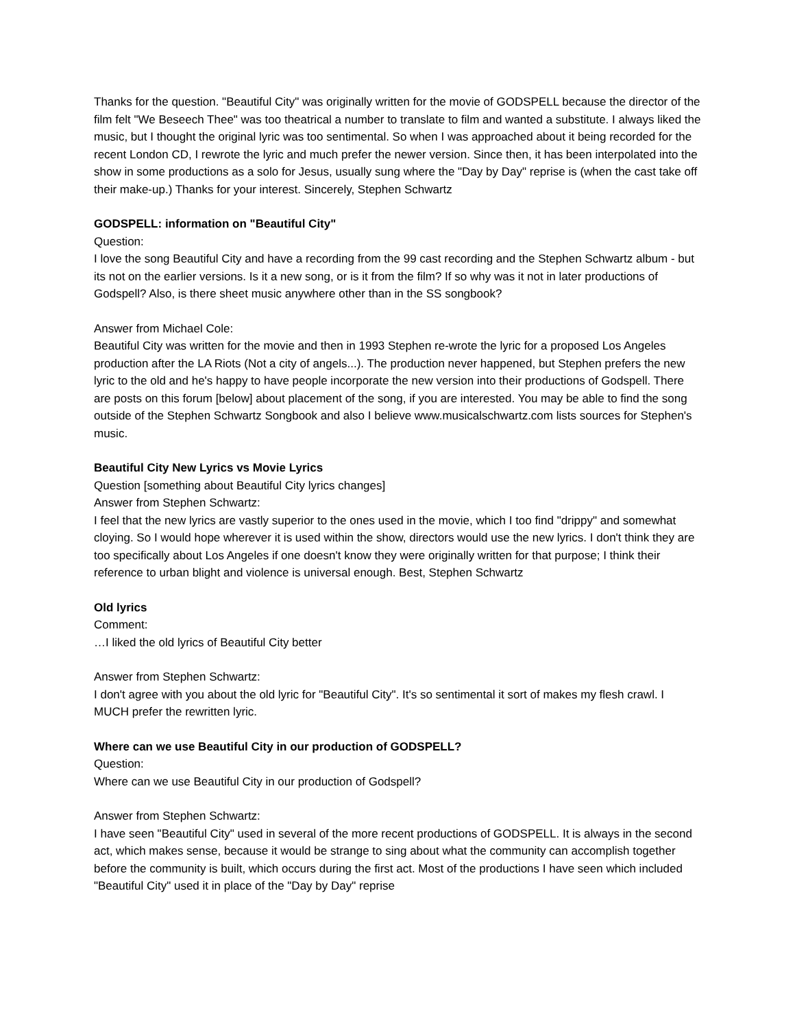Thanks for the question. "Beautiful City" was originally written for the movie of GODSPELL because the director of the film felt "We Beseech Thee" was too theatrical a number to translate to film and wanted a substitute. I always liked the music, but I thought the original lyric was too sentimental. So when I was approached about it being recorded for the recent London CD, I rewrote the lyric and much prefer the newer version. Since then, it has been interpolated into the show in some productions as a solo for Jesus, usually sung where the "Day by Day" reprise is (when the cast take off their make-up.) Thanks for your interest. Sincerely, Stephen Schwartz
GODSPELL: information on "Beautiful City"
Question:
I love the song Beautiful City and have a recording from the 99 cast recording and the Stephen Schwartz album - but its not on the earlier versions. Is it a new song, or is it from the film? If so why was it not in later productions of Godspell? Also, is there sheet music anywhere other than in the SS songbook?
Answer from Michael Cole:
Beautiful City was written for the movie and then in 1993 Stephen re-wrote the lyric for a proposed Los Angeles production after the LA Riots (Not a city of angels...). The production never happened, but Stephen prefers the new lyric to the old and he's happy to have people incorporate the new version into their productions of Godspell. There are posts on this forum [below] about placement of the song, if you are interested. You may be able to find the song outside of the Stephen Schwartz Songbook and also I believe www.musicalschwartz.com lists sources for Stephen's music.
Beautiful City New Lyrics vs Movie Lyrics
Question [something about Beautiful City lyrics changes]
Answer from Stephen Schwartz:
I feel that the new lyrics are vastly superior to the ones used in the movie, which I too find "drippy" and somewhat cloying. So I would hope wherever it is used within the show, directors would use the new lyrics. I don't think they are too specifically about Los Angeles if one doesn't know they were originally written for that purpose; I think their reference to urban blight and violence is universal enough. Best, Stephen Schwartz
Old lyrics
Comment:
…I liked the old lyrics of Beautiful City better
Answer from Stephen Schwartz:
I don't agree with you about the old lyric for "Beautiful City". It's so sentimental it sort of makes my flesh crawl. I MUCH prefer the rewritten lyric.
Where can we use Beautiful City in our production of GODSPELL?
Question:
Where can we use Beautiful City in our production of Godspell?
Answer from Stephen Schwartz:
I have seen "Beautiful City" used in several of the more recent productions of GODSPELL. It is always in the second act, which makes sense, because it would be strange to sing about what the community can accomplish together before the community is built, which occurs during the first act. Most of the productions I have seen which included "Beautiful City" used it in place of the "Day by Day" reprise